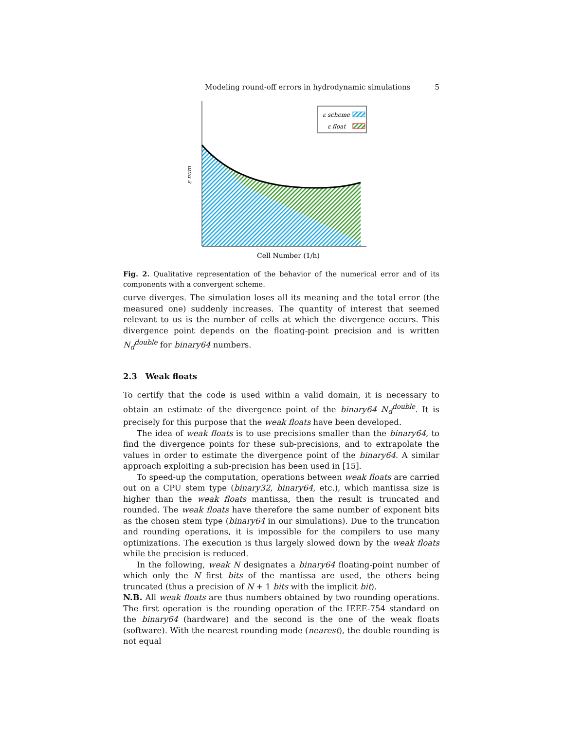Modeling round-off errors in hydrodynamic simulations 5
ε scheme
ε float
ε num
Cell Number (1/h)
Fig. 2. Qualitative representation of the behavior of the numerical error and of its components with a convergent scheme.
curve diverges. The simulation loses all its meaning and the total error (the measured one) suddenly increases. The quantity of interest that seemed relevant to us is the number of cells at which the divergence occurs. This divergence point depends on the floating-point precision and is written N<sub>d</sub><sup>double</sup> for binary64 numbers.
2.3 Weak floats
To certify that the code is used within a valid domain, it is necessary to obtain an estimate of the divergence point of the binary64 N<sub>d</sub><sup>double</sup>. It is precisely for this purpose that the weak floats have been developed.
The idea of weak floats is to use precisions smaller than the binary64, to find the divergence points for these sub-precisions, and to extrapolate the values in order to estimate the divergence point of the binary64. A similar approach exploiting a sub-precision has been used in [15].
To speed-up the computation, operations between weak floats are carried out on a CPU stem type (binary32, binary64, etc.), which mantissa size is higher than the weak floats mantissa, then the result is truncated and rounded. The weak floats have therefore the same number of exponent bits as the chosen stem type (binary64 in our simulations). Due to the truncation and rounding operations, it is impossible for the compilers to use many optimizations. The execution is thus largely slowed down by the weak floats while the precision is reduced.
In the following, weak N designates a binary64 floating-point number of which only the N first bits of the mantissa are used, the others being truncated (thus a precision of N + 1 bits with the implicit bit).
N.B. All weak floats are thus numbers obtained by two rounding operations. The first operation is the rounding operation of the IEEE-754 standard on the binary64 (hardware) and the second is the one of the weak floats (software). With the nearest rounding mode (nearest), the double rounding is not equal